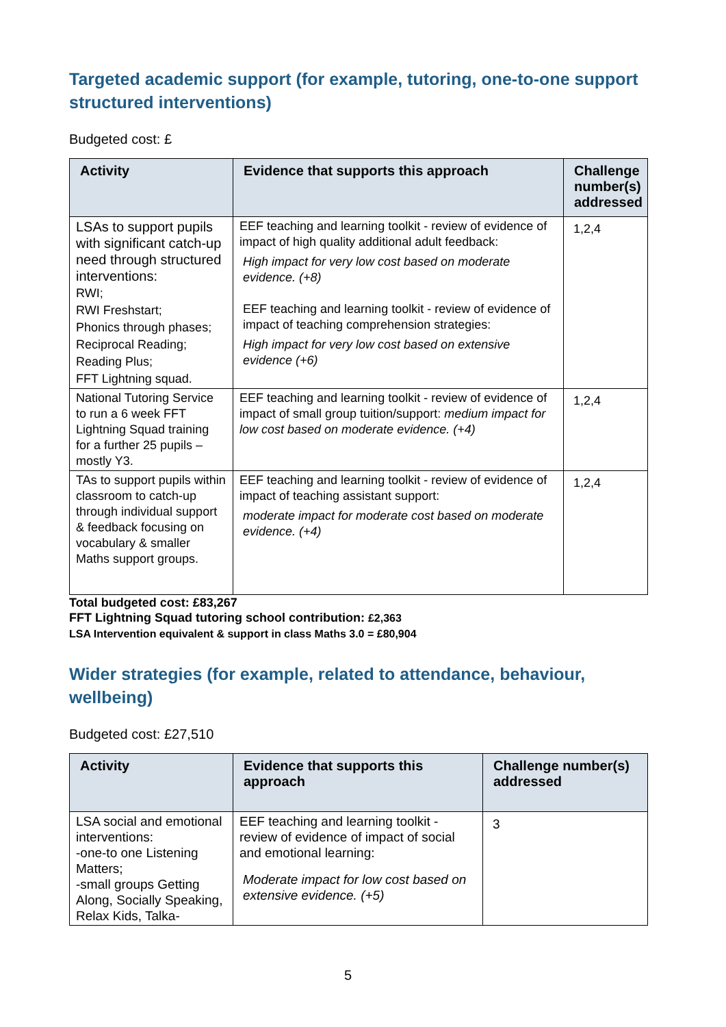Targeted academic support (for example, tutoring, one-to-one support structured interventions)
Budgeted cost: £
| Activity | Evidence that supports this approach | Challenge number(s) addressed |
| --- | --- | --- |
| LSAs to support pupils with significant catch-up need through structured interventions: RWI; RWI Freshstart; Phonics through phases; Reciprocal Reading; Reading Plus; FFT Lightning squad. | EEF teaching and learning toolkit - review of evidence of impact of high quality additional adult feedback: High impact for very low cost based on moderate evidence. (+8) EEF teaching and learning toolkit - review of evidence of impact of teaching comprehension strategies: High impact for very low cost based on extensive evidence (+6) | 1,2,4 |
| National Tutoring Service to run a 6 week FFT Lightning Squad training for a further 25 pupils – mostly Y3. | EEF teaching and learning toolkit - review of evidence of impact of small group tuition/support: medium impact for low cost based on moderate evidence. (+4) | 1,2,4 |
| TAs to support pupils within classroom to catch-up through individual support & feedback focusing on vocabulary & smaller Maths support groups. | EEF teaching and learning toolkit - review of evidence of impact of teaching assistant support: moderate impact for moderate cost based on moderate evidence. (+4) | 1,2,4 |
Total budgeted cost: £83,267
FFT Lightning Squad tutoring school contribution: £2,363
LSA Intervention equivalent & support in class Maths 3.0 = £80,904
Wider strategies (for example, related to attendance, behaviour, wellbeing)
Budgeted cost: £27,510
| Activity | Evidence that supports this approach | Challenge number(s) addressed |
| --- | --- | --- |
| LSA social and emotional interventions: -one-to one Listening Matters; -small groups Getting Along, Socially Speaking, Relax Kids, Talka- | EEF teaching and learning toolkit - review of evidence of impact of social and emotional learning: Moderate impact for low cost based on extensive evidence. (+5) | 3 |
5